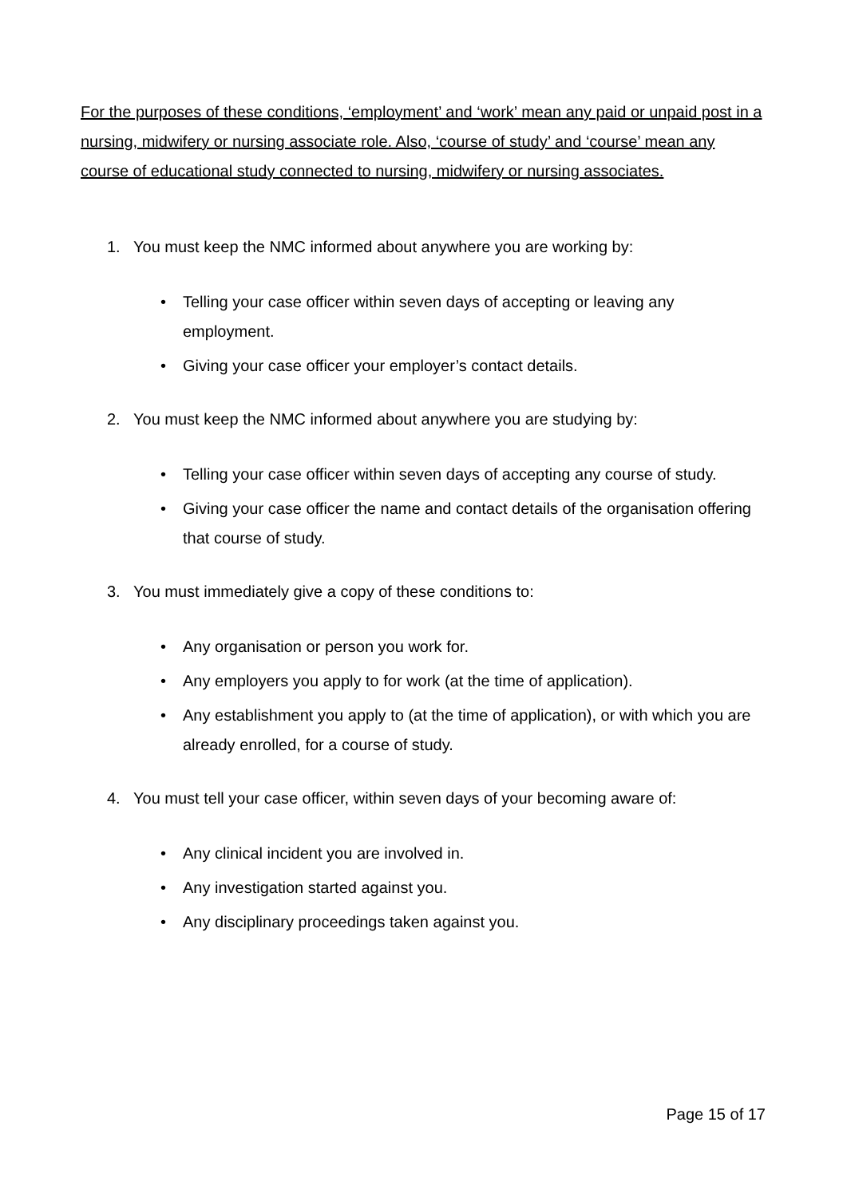For the purposes of these conditions, ‘employment’ and ‘work’ mean any paid or unpaid post in a nursing, midwifery or nursing associate role. Also, ‘course of study’ and ‘course’ mean any course of educational study connected to nursing, midwifery or nursing associates.
1. You must keep the NMC informed about anywhere you are working by:
• Telling your case officer within seven days of accepting or leaving any employment.
• Giving your case officer your employer’s contact details.
2. You must keep the NMC informed about anywhere you are studying by:
• Telling your case officer within seven days of accepting any course of study.
• Giving your case officer the name and contact details of the organisation offering that course of study.
3. You must immediately give a copy of these conditions to:
• Any organisation or person you work for.
• Any employers you apply to for work (at the time of application).
• Any establishment you apply to (at the time of application), or with which you are already enrolled, for a course of study.
4. You must tell your case officer, within seven days of your becoming aware of:
• Any clinical incident you are involved in.
• Any investigation started against you.
• Any disciplinary proceedings taken against you.
Page 15 of 17